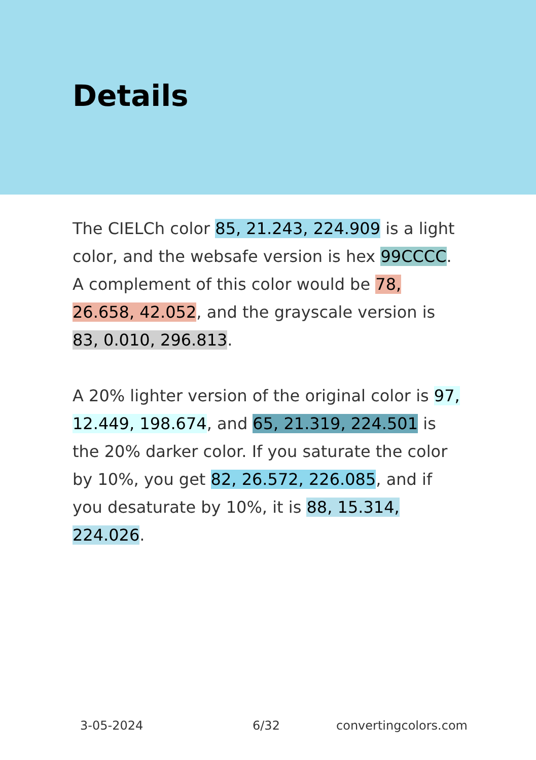Details
The CIELCh color 85, 21.243, 224.909 is a light color, and the websafe version is hex 99CCCC. A complement of this color would be 78, 26.658, 42.052, and the grayscale version is 83, 0.010, 296.813.
A 20% lighter version of the original color is 97, 12.449, 198.674, and 65, 21.319, 224.501 is the 20% darker color. If you saturate the color by 10%, you get 82, 26.572, 226.085, and if you desaturate by 10%, it is 88, 15.314, 224.026.
3-05-2024 6/32 convertingcolors.com